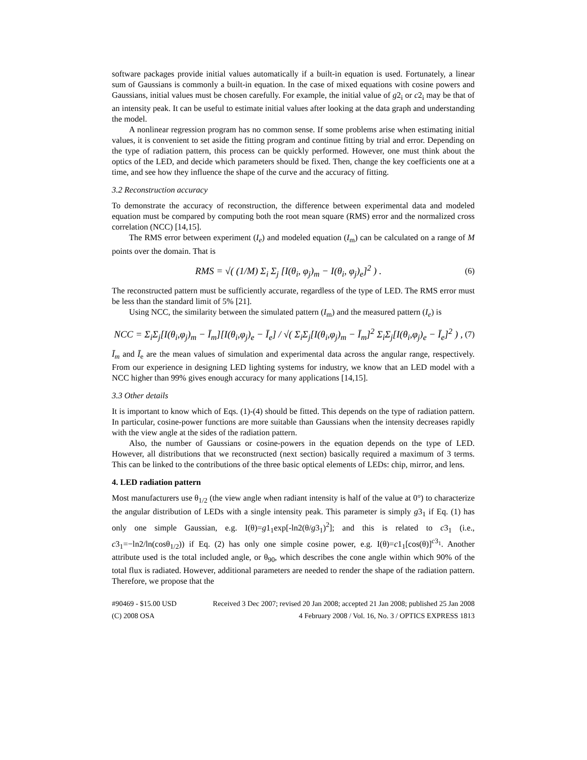software packages provide initial values automatically if a built-in equation is used. Fortunately, a linear sum of Gaussians is commonly a built-in equation. In the case of mixed equations with cosine powers and Gaussians, initial values must be chosen carefully. For example, the initial value of g2<sub>i</sub> or c2<sub>i</sub> may be that of an intensity peak. It can be useful to estimate initial values after looking at the data graph and understanding the model.
A nonlinear regression program has no common sense. If some problems arise when estimating initial values, it is convenient to set aside the fitting program and continue fitting by trial and error. Depending on the type of radiation pattern, this process can be quickly performed. However, one must think about the optics of the LED, and decide which parameters should be fixed. Then, change the key coefficients one at a time, and see how they influence the shape of the curve and the accuracy of fitting.
3.2 Reconstruction accuracy
To demonstrate the accuracy of reconstruction, the difference between experimental data and modeled equation must be compared by computing both the root mean square (RMS) error and the normalized cross correlation (NCC) [14,15].
The RMS error between experiment (I<sub>e</sub>) and modeled equation (I<sub>m</sub>) can be calculated on a range of M points over the domain. That is
RMS = √( (1/M) Σ<sub>i</sub> Σ<sub>j</sub> [I(θ<sub>i</sub>, φ<sub>j</sub>)<sub>m</sub> − I(θ<sub>i</sub>, φ<sub>j</sub>)<sub>e</sub>]<sup>2</sup> ) . (6)
The reconstructed pattern must be sufficiently accurate, regardless of the type of LED. The RMS error must be less than the standard limit of 5% [21].
Using NCC, the similarity between the simulated pattern (I<sub>m</sub>) and the measured pattern (I<sub>e</sub>) is
NCC = Σ<sub>i</sub>Σ<sub>j</sub>[I(θ<sub>i</sub>,φ<sub>j</sub>)<sub>m</sub> − Ī<sub>m</sub>][I(θ<sub>i</sub>,φ<sub>j</sub>)<sub>e</sub> − Ī<sub>e</sub>] / √( Σ<sub>i</sub>Σ<sub>j</sub>[I(θ<sub>i</sub>,φ<sub>j</sub>)<sub>m</sub> − Ī<sub>m</sub>]<sup>2</sup> Σ<sub>i</sub>Σ<sub>j</sub>[I(θ<sub>i</sub>,φ<sub>j</sub>)<sub>e</sub> − Ī<sub>e</sub>]<sup>2</sup> ) , (7)
Ī<sub>m</sub> and Ī<sub>e</sub> are the mean values of simulation and experimental data across the angular range, respectively. From our experience in designing LED lighting systems for industry, we know that an LED model with a NCC higher than 99% gives enough accuracy for many applications [14,15].
3.3 Other details
It is important to know which of Eqs. (1)-(4) should be fitted. This depends on the type of radiation pattern. In particular, cosine-power functions are more suitable than Gaussians when the intensity decreases rapidly with the view angle at the sides of the radiation pattern.
Also, the number of Gaussians or cosine-powers in the equation depends on the type of LED. However, all distributions that we reconstructed (next section) basically required a maximum of 3 terms. This can be linked to the contributions of the three basic optical elements of LEDs: chip, mirror, and lens.
4. LED radiation pattern
Most manufacturers use θ<sub>1/2</sub> (the view angle when radiant intensity is half of the value at 0°) to characterize the angular distribution of LEDs with a single intensity peak. This parameter is simply g3<sub>1</sub> if Eq. (1) has only one simple Gaussian, e.g. I(θ)=g1<sub>1</sub>exp[-ln2(θ/g3<sub>1</sub>)<sup>2</sup>]; and this is related to c3<sub>1</sub> (i.e., c3<sub>1</sub>=−ln2/ln(cosθ<sub>1/2</sub>)) if Eq. (2) has only one simple cosine power, e.g. I(θ)=c1<sub>1</sub>[cos(θ)]<sup>c3<sub>1</sub></sup>. Another attribute used is the total included angle, or θ<sub>90</sub>, which describes the cone angle within which 90% of the total flux is radiated. However, additional parameters are needed to render the shape of the radiation pattern. Therefore, we propose that the
#90469 - $15.00 USD Received 3 Dec 2007; revised 20 Jan 2008; accepted 21 Jan 2008; published 25 Jan 2008
(C) 2008 OSA 4 February 2008 / Vol. 16, No. 3 / OPTICS EXPRESS 1813